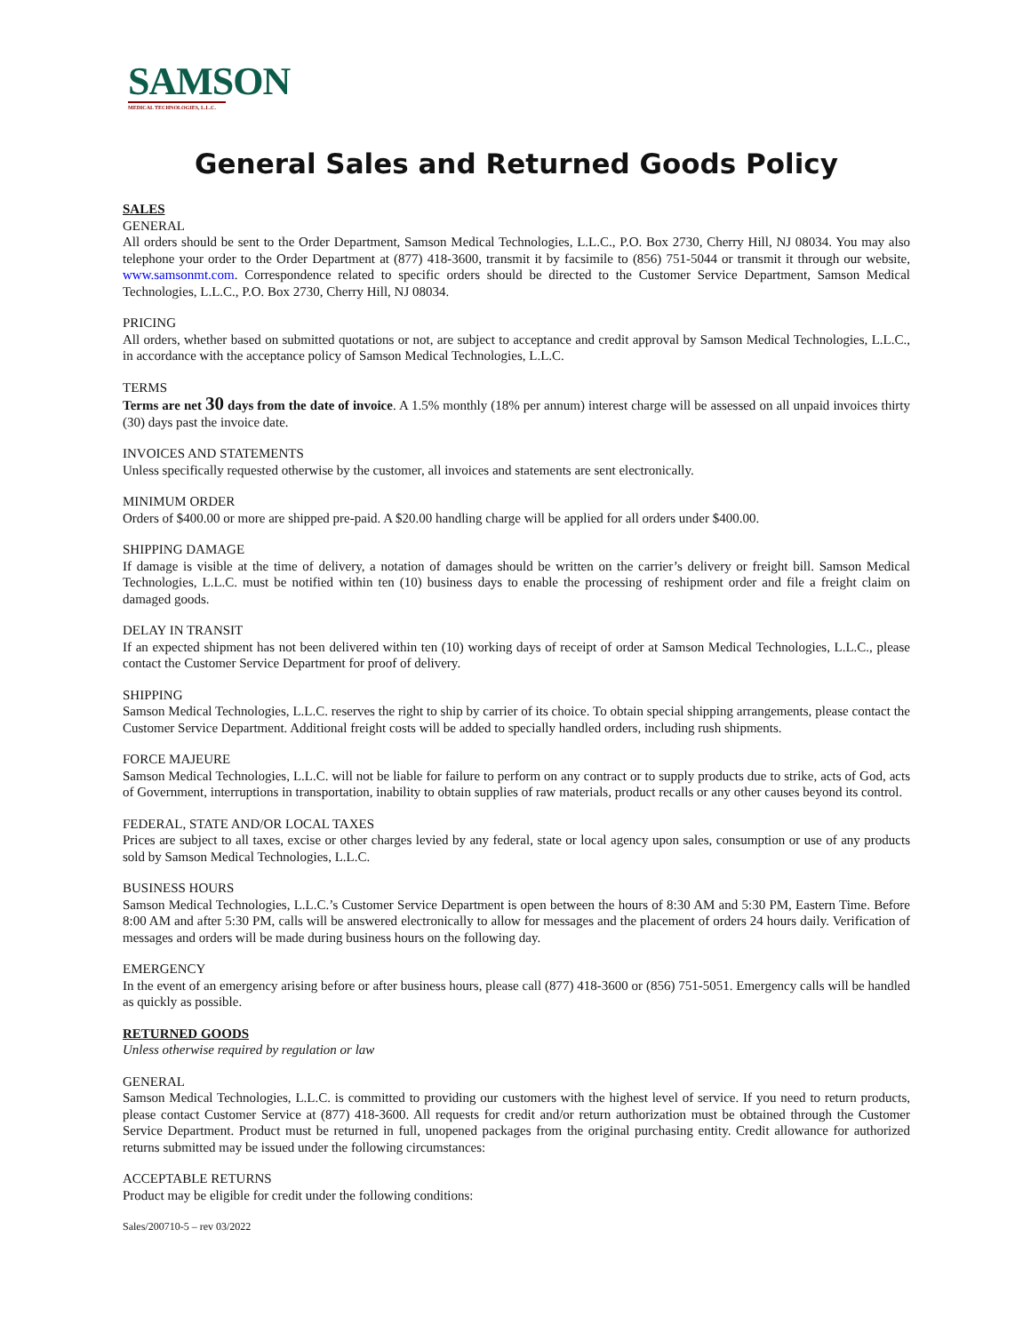SAMSON
MEDICAL TECHNOLOGIES, L.L.C.
General Sales and Returned Goods Policy
SALES
GENERAL
All orders should be sent to the Order Department, Samson Medical Technologies, L.L.C., P.O. Box 2730, Cherry Hill, NJ 08034. You may also telephone your order to the Order Department at (877) 418-3600, transmit it by facsimile to (856) 751-5044 or transmit it through our website, www.samsonmt.com. Correspondence related to specific orders should be directed to the Customer Service Department, Samson Medical Technologies, L.L.C., P.O. Box 2730, Cherry Hill, NJ 08034.
PRICING
All orders, whether based on submitted quotations or not, are subject to acceptance and credit approval by Samson Medical Technologies, L.L.C., in accordance with the acceptance policy of Samson Medical Technologies, L.L.C.
TERMS
Terms are net 30 days from the date of invoice. A 1.5% monthly (18% per annum) interest charge will be assessed on all unpaid invoices thirty (30) days past the invoice date.
INVOICES AND STATEMENTS
Unless specifically requested otherwise by the customer, all invoices and statements are sent electronically.
MINIMUM ORDER
Orders of $400.00 or more are shipped pre-paid. A $20.00 handling charge will be applied for all orders under $400.00.
SHIPPING DAMAGE
If damage is visible at the time of delivery, a notation of damages should be written on the carrier’s delivery or freight bill. Samson Medical Technologies, L.L.C. must be notified within ten (10) business days to enable the processing of reshipment order and file a freight claim on damaged goods.
DELAY IN TRANSIT
If an expected shipment has not been delivered within ten (10) working days of receipt of order at Samson Medical Technologies, L.L.C., please contact the Customer Service Department for proof of delivery.
SHIPPING
Samson Medical Technologies, L.L.C. reserves the right to ship by carrier of its choice. To obtain special shipping arrangements, please contact the Customer Service Department. Additional freight costs will be added to specially handled orders, including rush shipments.
FORCE MAJEURE
Samson Medical Technologies, L.L.C. will not be liable for failure to perform on any contract or to supply products due to strike, acts of God, acts of Government, interruptions in transportation, inability to obtain supplies of raw materials, product recalls or any other causes beyond its control.
FEDERAL, STATE AND/OR LOCAL TAXES
Prices are subject to all taxes, excise or other charges levied by any federal, state or local agency upon sales, consumption or use of any products sold by Samson Medical Technologies, L.L.C.
BUSINESS HOURS
Samson Medical Technologies, L.L.C.’s Customer Service Department is open between the hours of 8:30 AM and 5:30 PM, Eastern Time. Before 8:00 AM and after 5:30 PM, calls will be answered electronically to allow for messages and the placement of orders 24 hours daily. Verification of messages and orders will be made during business hours on the following day.
EMERGENCY
In the event of an emergency arising before or after business hours, please call (877) 418-3600 or (856) 751-5051. Emergency calls will be handled as quickly as possible.
RETURNED GOODS
Unless otherwise required by regulation or law
GENERAL
Samson Medical Technologies, L.L.C. is committed to providing our customers with the highest level of service. If you need to return products, please contact Customer Service at (877) 418-3600. All requests for credit and/or return authorization must be obtained through the Customer Service Department. Product must be returned in full, unopened packages from the original purchasing entity. Credit allowance for authorized returns submitted may be issued under the following circumstances:
ACCEPTABLE RETURNS
Product may be eligible for credit under the following conditions:
Sales/200710-5 – rev 03/2022